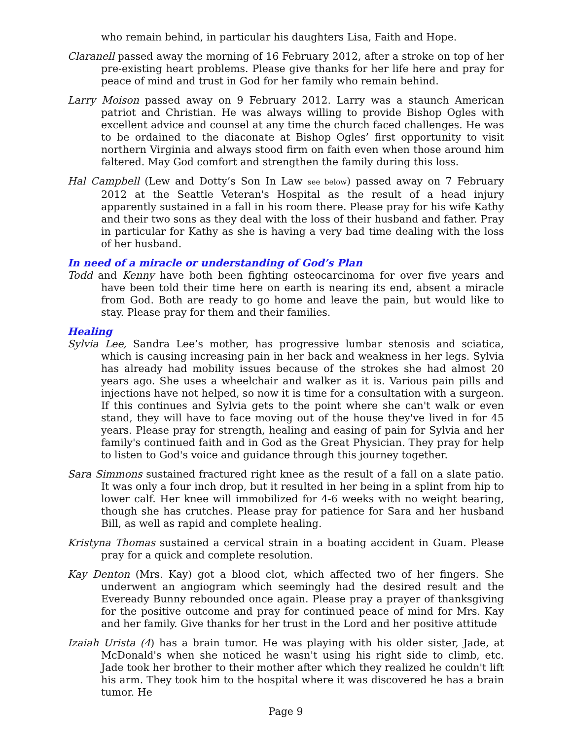who remain behind, in particular his daughters Lisa, Faith and Hope.
Claranell passed away the morning of 16 February 2012, after a stroke on top of her pre-existing heart problems. Please give thanks for her life here and pray for peace of mind and trust in God for her family who remain behind.
Larry Moison passed away on 9 February 2012. Larry was a staunch American patriot and Christian. He was always willing to provide Bishop Ogles with excellent advice and counsel at any time the church faced challenges. He was to be ordained to the diaconate at Bishop Ogles’ first opportunity to visit northern Virginia and always stood firm on faith even when those around him faltered. May God comfort and strengthen the family during this loss.
Hal Campbell (Lew and Dotty’s Son In Law see below) passed away on 7 February 2012 at the Seattle Veteran's Hospital as the result of a head injury apparently sustained in a fall in his room there. Please pray for his wife Kathy and their two sons as they deal with the loss of their husband and father. Pray in particular for Kathy as she is having a very bad time dealing with the loss of her husband.
In need of a miracle or understanding of God’s Plan
Todd and Kenny have both been fighting osteocarcinoma for over five years and have been told their time here on earth is nearing its end, absent a miracle from God. Both are ready to go home and leave the pain, but would like to stay. Please pray for them and their families.
Healing
Sylvia Lee, Sandra Lee’s mother, has progressive lumbar stenosis and sciatica, which is causing increasing pain in her back and weakness in her legs. Sylvia has already had mobility issues because of the strokes she had almost 20 years ago. She uses a wheelchair and walker as it is. Various pain pills and injections have not helped, so now it is time for a consultation with a surgeon. If this continues and Sylvia gets to the point where she can't walk or even stand, they will have to face moving out of the house they've lived in for 45 years. Please pray for strength, healing and easing of pain for Sylvia and her family's continued faith and in God as the Great Physician. They pray for help to listen to God's voice and guidance through this journey together.
Sara Simmons sustained fractured right knee as the result of a fall on a slate patio. It was only a four inch drop, but it resulted in her being in a splint from hip to lower calf. Her knee will immobilized for 4-6 weeks with no weight bearing, though she has crutches. Please pray for patience for Sara and her husband Bill, as well as rapid and complete healing.
Kristyna Thomas sustained a cervical strain in a boating accident in Guam. Please pray for a quick and complete resolution.
Kay Denton (Mrs. Kay) got a blood clot, which affected two of her fingers. She underwent an angiogram which seemingly had the desired result and the Eveready Bunny rebounded once again. Please pray a prayer of thanksgiving for the positive outcome and pray for continued peace of mind for Mrs. Kay and her family. Give thanks for her trust in the Lord and her positive attitude
Izaiah Urista (4) has a brain tumor. He was playing with his older sister, Jade, at McDonald's when she noticed he wasn't using his right side to climb, etc. Jade took her brother to their mother after which they realized he couldn't lift his arm. They took him to the hospital where it was discovered he has a brain tumor. He
Page 9